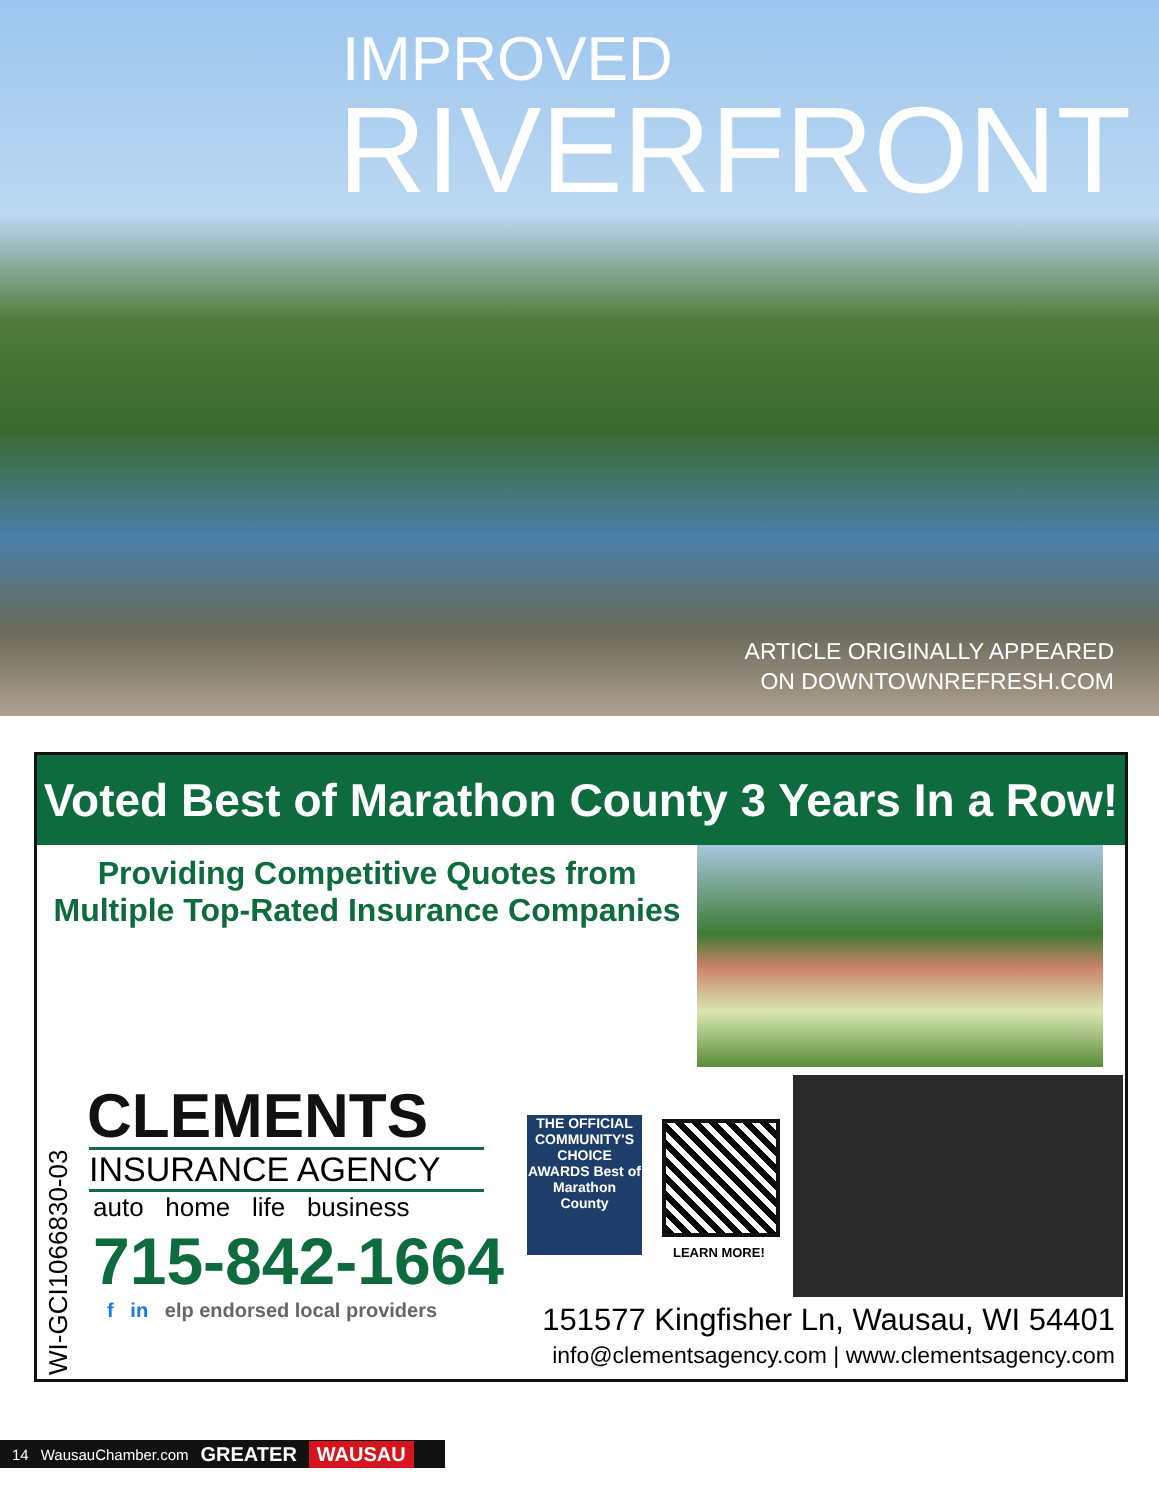IMPROVED
RIVERFRONT
ARTICLE ORIGINALLY APPEARED
ON DOWNTOWNREFRESH.COM
Voted Best of Marathon County 3 Years In a Row!
Providing Competitive Quotes from
Multiple Top-Rated Insurance Companies
WI-GCI1066830-03
CLEMENTS
INSURANCE AGENCY
auto home life business
715-842-1664
f in elp endorsed local providers
THE OFFICIAL COMMUNITY'S CHOICE AWARDS Best of Marathon County
LEARN MORE!
151577 Kingfisher Ln, Wausau, WI 54401
info@clementsagency.com | www.clementsagency.com
14 WausauChamber.com GREATER WAUSAU